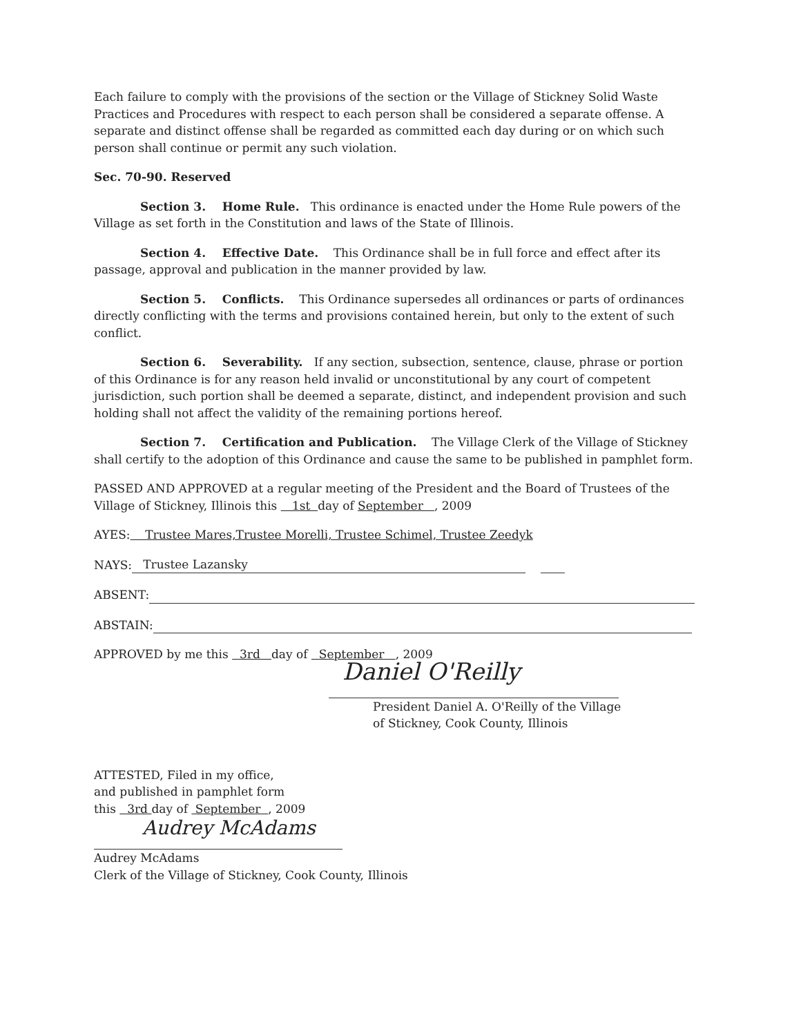Each failure to comply with the provisions of the section or the Village of Stickney Solid Waste Practices and Procedures with respect to each person shall be considered a separate offense. A separate and distinct offense shall be regarded as committed each day during or on which such person shall continue or permit any such violation.
Sec. 70-90. Reserved
Section 3. Home Rule. This ordinance is enacted under the Home Rule powers of the Village as set forth in the Constitution and laws of the State of Illinois.
Section 4. Effective Date. This Ordinance shall be in full force and effect after its passage, approval and publication in the manner provided by law.
Section 5. Conflicts. This Ordinance supersedes all ordinances or parts of ordinances directly conflicting with the terms and provisions contained herein, but only to the extent of such conflict.
Section 6. Severability. If any section, subsection, sentence, clause, phrase or portion of this Ordinance is for any reason held invalid or unconstitutional by any court of competent jurisdiction, such portion shall be deemed a separate, distinct, and independent provision and such holding shall not affect the validity of the remaining portions hereof.
Section 7. Certification and Publication. The Village Clerk of the Village of Stickney shall certify to the adoption of this Ordinance and cause the same to be published in pamphlet form.
PASSED AND APPROVED at a regular meeting of the President and the Board of Trustees of the Village of Stickney, Illinois this 1st day of September , 2009
AYES: Trustee Mares,Trustee Morelli, Trustee Schimel, Trustee Zeedyk
NAYS: Trustee Lazansky
ABSENT:
ABSTAIN:
APPROVED by me this 3rd day of September , 2009
Daniel O'Reilly
President Daniel A. O'Reilly of the Village
of Stickney, Cook County, Illinois
ATTESTED, Filed in my office,
and published in pamphlet form
this 3rd day of September , 2009
Audrey McAdams
Audrey McAdams
Clerk of the Village of Stickney, Cook County, Illinois